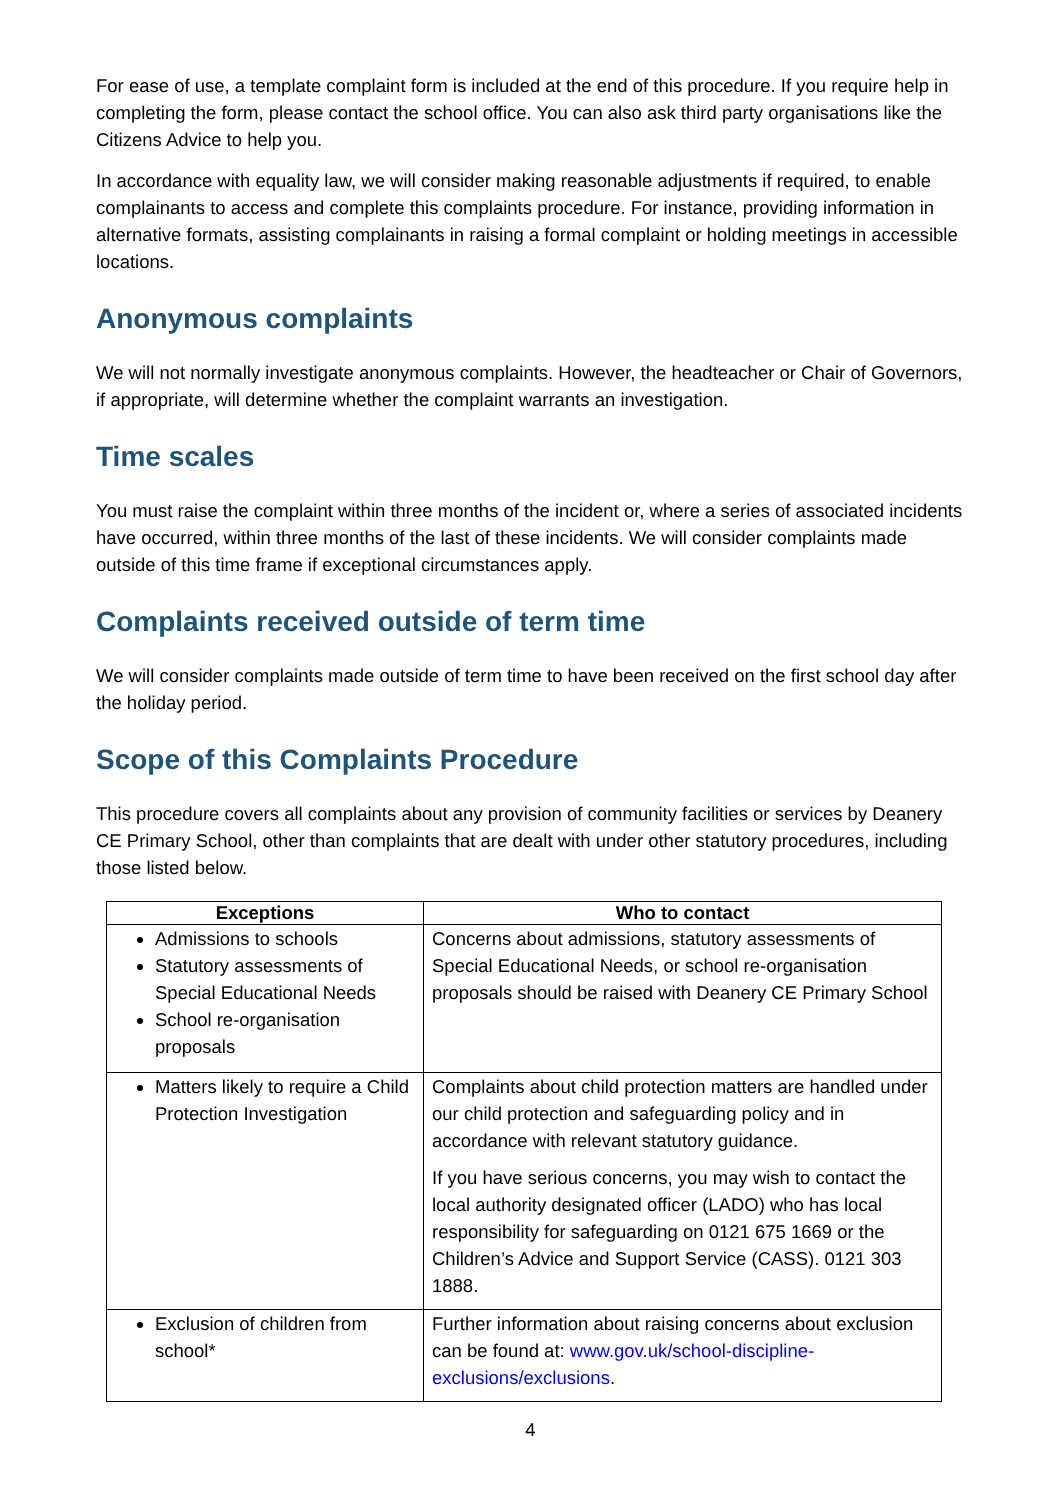For ease of use, a template complaint form is included at the end of this procedure. If you require help in completing the form, please contact the school office. You can also ask third party organisations like the Citizens Advice to help you.
In accordance with equality law, we will consider making reasonable adjustments if required, to enable complainants to access and complete this complaints procedure. For instance, providing information in alternative formats, assisting complainants in raising a formal complaint or holding meetings in accessible locations.
Anonymous complaints
We will not normally investigate anonymous complaints. However, the headteacher or Chair of Governors, if appropriate, will determine whether the complaint warrants an investigation.
Time scales
You must raise the complaint within three months of the incident or, where a series of associated incidents have occurred, within three months of the last of these incidents. We will consider complaints made outside of this time frame if exceptional circumstances apply.
Complaints received outside of term time
We will consider complaints made outside of term time to have been received on the first school day after the holiday period.
Scope of this Complaints Procedure
This procedure covers all complaints about any provision of community facilities or services by Deanery CE Primary School, other than complaints that are dealt with under other statutory procedures, including those listed below.
| Exceptions | Who to contact |
| --- | --- |
| Admissions to schools Statutory assessments of Special Educational Needs School re-organisation proposals | Concerns about admissions, statutory assessments of Special Educational Needs, or school re-organisation proposals should be raised with Deanery CE Primary School |
| Matters likely to require a Child Protection Investigation | Complaints about child protection matters are handled under our child protection and safeguarding policy and in accordance with relevant statutory guidance. If you have serious concerns, you may wish to contact the local authority designated officer (LADO) who has local responsibility for safeguarding on 0121 675 1669 or the Children’s Advice and Support Service (CASS). 0121 303 1888. |
| Exclusion of children from school* | Further information about raising concerns about exclusion can be found at: www.gov.uk/school-discipline-exclusions/exclusions . |
4